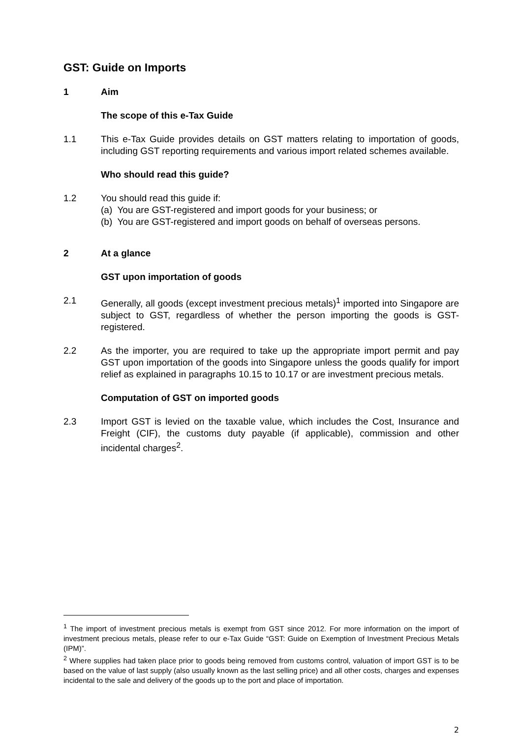GST: Guide on Imports
1 Aim
The scope of this e-Tax Guide
1.1 This e-Tax Guide provides details on GST matters relating to importation of goods, including GST reporting requirements and various import related schemes available.
Who should read this guide?
1.2 You should read this guide if:
(a) You are GST-registered and import goods for your business; or
(b) You are GST-registered and import goods on behalf of overseas persons.
2 At a glance
GST upon importation of goods
2.1 Generally, all goods (except investment precious metals)<sup>1</sup> imported into Singapore are subject to GST, regardless of whether the person importing the goods is GST-registered.
2.2 As the importer, you are required to take up the appropriate import permit and pay GST upon importation of the goods into Singapore unless the goods qualify for import relief as explained in paragraphs 10.15 to 10.17 or are investment precious metals.
Computation of GST on imported goods
2.3 Import GST is levied on the taxable value, which includes the Cost, Insurance and Freight (CIF), the customs duty payable (if applicable), commission and other incidental charges<sup>2</sup>.
<sup>1</sup> The import of investment precious metals is exempt from GST since 2012. For more information on the import of investment precious metals, please refer to our e-Tax Guide “GST: Guide on Exemption of Investment Precious Metals (IPM)”.
<sup>2</sup> Where supplies had taken place prior to goods being removed from customs control, valuation of import GST is to be based on the value of last supply (also usually known as the last selling price) and all other costs, charges and expenses incidental to the sale and delivery of the goods up to the port and place of importation.
2